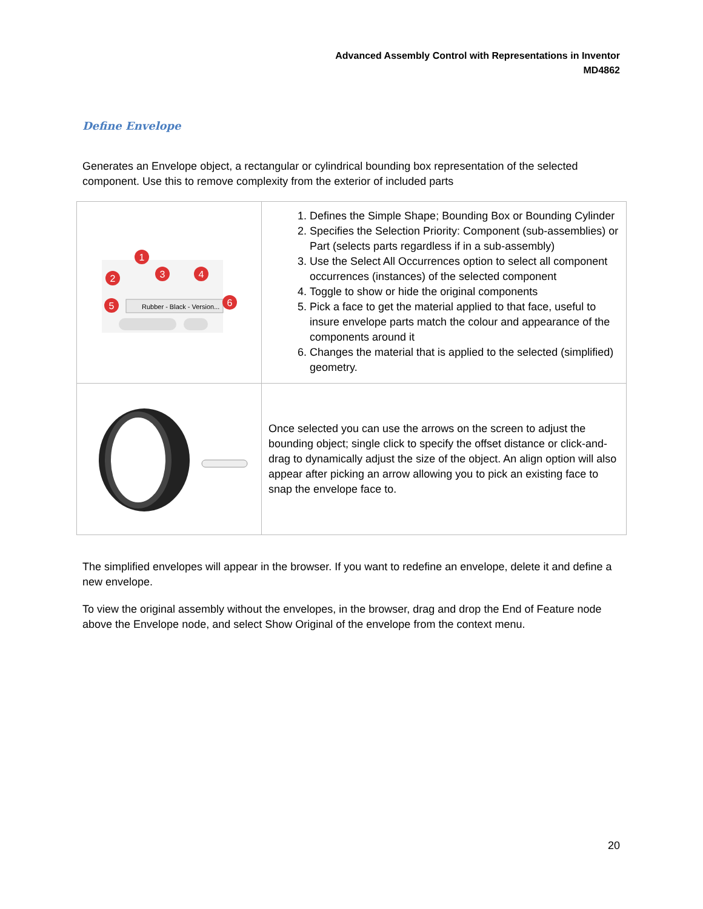Advanced Assembly Control with Representations in Inventor
MD4862
Define Envelope
Generates an Envelope object, a rectangular or cylindrical bounding box representation of the selected component. Use this to remove complexity from the exterior of included parts
| Rubber - Black - Version... 1 2 3 4 5 6 | 1. Defines the Simple Shape; Bounding Box or Bounding Cylinder 2. Specifies the Selection Priority: Component (sub-assemblies) or Part (selects parts regardless if in a sub-assembly) 3. Use the Select All Occurrences option to select all component occurrences (instances) of the selected component 4. Toggle to show or hide the original components 5. Pick a face to get the material applied to that face, useful to insure envelope parts match the colour and appearance of the components around it 6. Changes the material that is applied to the selected (simplified) geometry. |
| | Once selected you can use the arrows on the screen to adjust the bounding object; single click to specify the offset distance or click-and-drag to dynamically adjust the size of the object. An align option will also appear after picking an arrow allowing you to pick an existing face to snap the envelope face to. |
The simplified envelopes will appear in the browser. If you want to redefine an envelope, delete it and define a new envelope.
To view the original assembly without the envelopes, in the browser, drag and drop the End of Feature node above the Envelope node, and select Show Original of the envelope from the context menu.
20